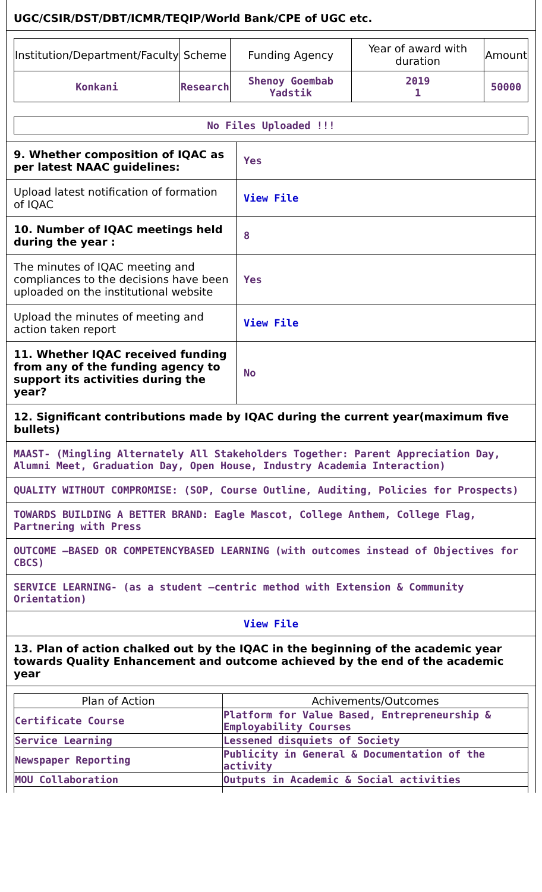UGC/CSIR/DST/DBT/ICMR/TEQIP/World Bank/CPE of UGC etc.
| Institution/Department/Faculty | Scheme | Funding Agency | Year of award with duration | Amount |
| --- | --- | --- | --- | --- |
| Konkani | Research | Shenoy Goembab Yadstik | 2019 1 | 50000 |
No Files Uploaded !!!
9. Whether composition of IQAC as per latest NAAC guidelines:
Yes
Upload latest notification of formation of IQAC
View File
10. Number of IQAC meetings held during the year :
8
The minutes of IQAC meeting and compliances to the decisions have been uploaded on the institutional website
Yes
Upload the minutes of meeting and action taken report
View File
11. Whether IQAC received funding from any of the funding agency to support its activities during the year?
No
12. Significant contributions made by IQAC during the current year(maximum five bullets)
MAAST- (Mingling Alternately All Stakeholders Together: Parent Appreciation Day, Alumni Meet, Graduation Day, Open House, Industry Academia Interaction)
QUALITY WITHOUT COMPROMISE: (SOP, Course Outline, Auditing, Policies for Prospects)
TOWARDS BUILDING A BETTER BRAND: Eagle Mascot, College Anthem, College Flag, Partnering with Press
OUTCOME –BASED OR COMPETENCYBASED LEARNING (with outcomes instead of Objectives for CBCS)
SERVICE LEARNING- (as a student –centric method with Extension & Community Orientation)
View File
13. Plan of action chalked out by the IQAC in the beginning of the academic year towards Quality Enhancement and outcome achieved by the end of the academic year
| Plan of Action | Achivements/Outcomes |
| --- | --- |
| Certificate Course | Platform for Value Based, Entrepreneurship & Employability Courses |
| Service Learning | Lessened disquiets of Society |
| Newspaper Reporting | Publicity in General & Documentation of the activity |
| MOU Collaboration | Outputs in Academic & Social activities |